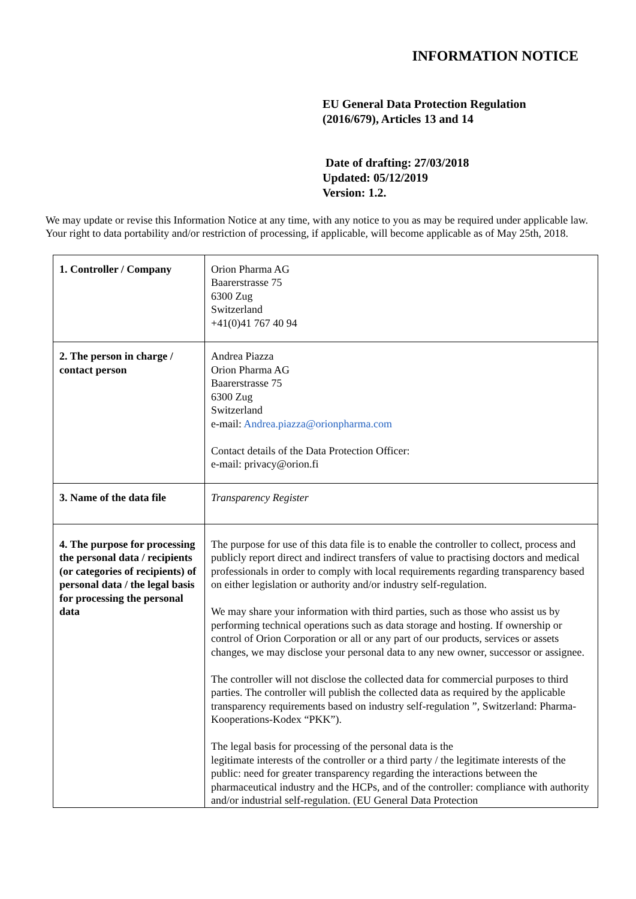INFORMATION NOTICE
EU General Data Protection Regulation
(2016/679), Articles 13 and 14
Date of drafting: 27/03/2018
Updated: 05/12/2019
Version: 1.2.
We may update or revise this Information Notice at any time, with any notice to you as may be required under applicable law. Your right to data portability and/or restriction of processing, if applicable, will become applicable as of May 25th, 2018.
| 1. Controller / Company | Orion Pharma AG Baarerstrasse 75 6300 Zug Switzerland +41(0)41 767 40 94 |
| 2. The person in charge / contact person | Andrea Piazza Orion Pharma AG Baarerstrasse 75 6300 Zug Switzerland e-mail: Andrea.piazza@orionpharma.com Contact details of the Data Protection Officer: e-mail: privacy@orion.fi |
| 3. Name of the data file | Transparency Register |
| 4. The purpose for processing the personal data / recipients (or categories of recipients) of personal data / the legal basis for processing the personal data | The purpose for use of this data file is to enable the controller to collect, process and publicly report direct and indirect transfers of value to practising doctors and medical professionals in order to comply with local requirements regarding transparency based on either legislation or authority and/or industry self-regulation. We may share your information with third parties, such as those who assist us by performing technical operations such as data storage and hosting. If ownership or control of Orion Corporation or all or any part of our products, services or assets changes, we may disclose your personal data to any new owner, successor or assignee. The controller will not disclose the collected data for commercial purposes to third parties. The controller will publish the collected data as required by the applicable transparency requirements based on industry self-regulation ”, Switzerland: Pharma-Kooperations-Kodex “PKK”). The legal basis for processing of the personal data is the legitimate interests of the controller or a third party / the legitimate interests of the public: need for greater transparency regarding the interactions between the pharmaceutical industry and the HCPs, and of the controller: compliance with authority and/or industrial self-regulation. (EU General Data Protection |